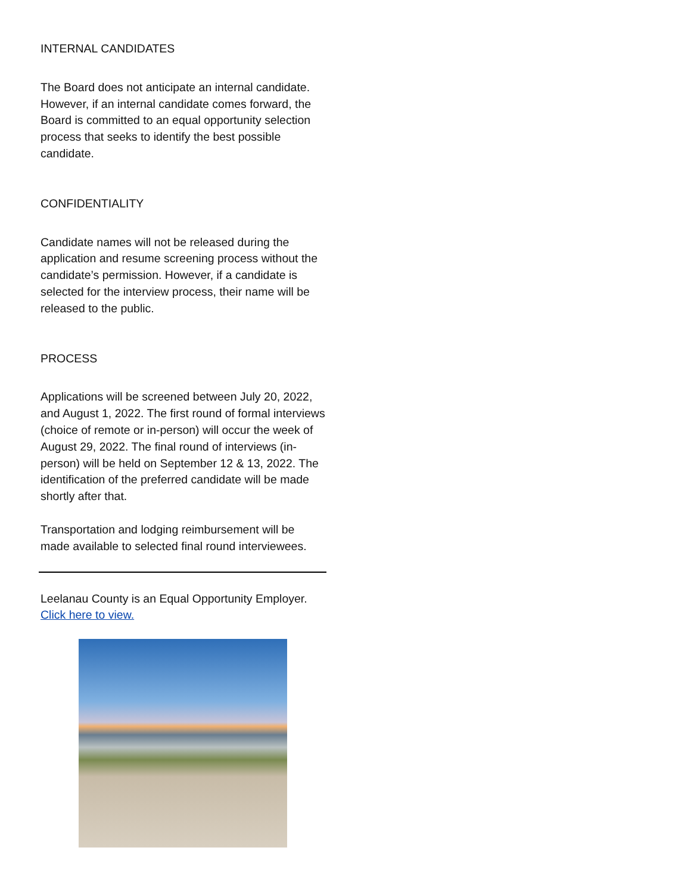INTERNAL CANDIDATES
The Board does not anticipate an internal candidate. However, if an internal candidate comes forward, the Board is committed to an equal opportunity selection process that seeks to identify the best possible candidate.
CONFIDENTIALITY
Candidate names will not be released during the application and resume screening process without the candidate’s permission. However, if a candidate is selected for the interview process, their name will be released to the public.
PROCESS
Applications will be screened between July 20, 2022, and August 1, 2022. The first round of formal interviews (choice of remote or in-person) will occur the week of August 29, 2022. The final round of interviews (in-person) will be held on September 12 & 13, 2022. The identification of the preferred candidate will be made shortly after that.
Transportation and lodging reimbursement will be made available to selected final round interviewees.
Leelanau County is an Equal Opportunity Employer. Click here to view.